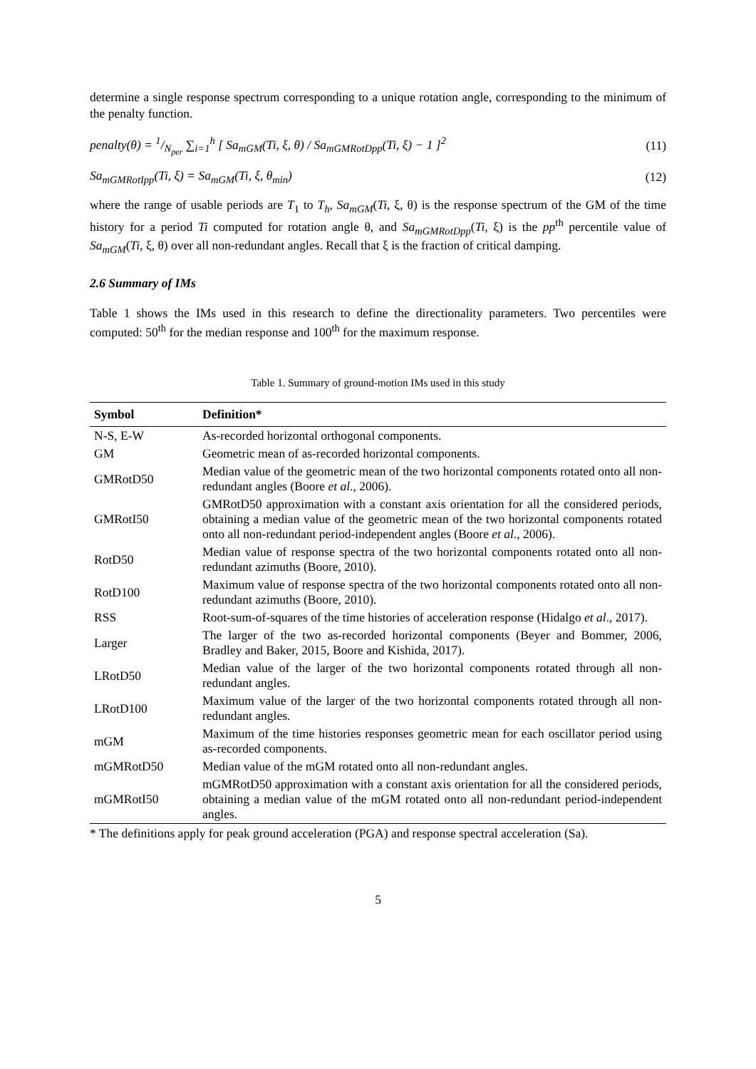determine a single response spectrum corresponding to a unique rotation angle, corresponding to the minimum of the penalty function.
penalty(θ) = 1/N<sub>per</sub> ∑<sub>i=1</sub><sup>h</sup> [ Sa<sub>mGM</sub>(Ti, ξ, θ) / Sa<sub>mGMRotDpp</sub>(Ti, ξ) − 1 ]<sup>2</sup>
(11)
Sa<sub>mGMRotIpp</sub>(Ti, ξ) = Sa<sub>mGM</sub>(Ti, ξ, θ<sub>min</sub>)
(12)
where the range of usable periods are T<sub>1</sub> to T<sub>h</sub>, Sa<sub>mGM</sub>(Ti, ξ, θ) is the response spectrum of the GM of the time history for a period Ti computed for rotation angle θ, and Sa<sub>mGMRotDpp</sub>(Ti, ξ) is the pp<sup>th</sup> percentile value of Sa<sub>mGM</sub>(Ti, ξ, θ) over all non-redundant angles. Recall that ξ is the fraction of critical damping.
2.6 Summary of IMs
Table 1 shows the IMs used in this research to define the directionality parameters. Two percentiles were computed: 50<sup>th</sup> for the median response and 100<sup>th</sup> for the maximum response.
Table 1. Summary of ground-motion IMs used in this study
| Symbol | Definition* |
| --- | --- |
| N-S, E-W | As-recorded horizontal orthogonal components. |
| GM | Geometric mean of as-recorded horizontal components. |
| GMRotD50 | Median value of the geometric mean of the two horizontal components rotated onto all non-redundant angles (Boore et al ., 2006). |
| GMRotI50 | GMRotD50 approximation with a constant axis orientation for all the considered periods, obtaining a median value of the geometric mean of the two horizontal components rotated onto all non-redundant period-independent angles (Boore et al ., 2006). |
| RotD50 | Median value of response spectra of the two horizontal components rotated onto all non-redundant azimuths (Boore, 2010). |
| RotD100 | Maximum value of response spectra of the two horizontal components rotated onto all non-redundant azimuths (Boore, 2010). |
| RSS | Root-sum-of-squares of the time histories of acceleration response (Hidalgo et al ., 2017). |
| Larger | The larger of the two as-recorded horizontal components (Beyer and Bommer, 2006, Bradley and Baker, 2015, Boore and Kishida, 2017). |
| LRotD50 | Median value of the larger of the two horizontal components rotated through all non-redundant angles. |
| LRotD100 | Maximum value of the larger of the two horizontal components rotated through all non-redundant angles. |
| mGM | Maximum of the time histories responses geometric mean for each oscillator period using as-recorded components. |
| mGMRotD50 | Median value of the mGM rotated onto all non-redundant angles. |
| mGMRotI50 | mGMRotD50 approximation with a constant axis orientation for all the considered periods, obtaining a median value of the mGM rotated onto all non-redundant period-independent angles. |
* The definitions apply for peak ground acceleration (PGA) and response spectral acceleration (Sa).
5